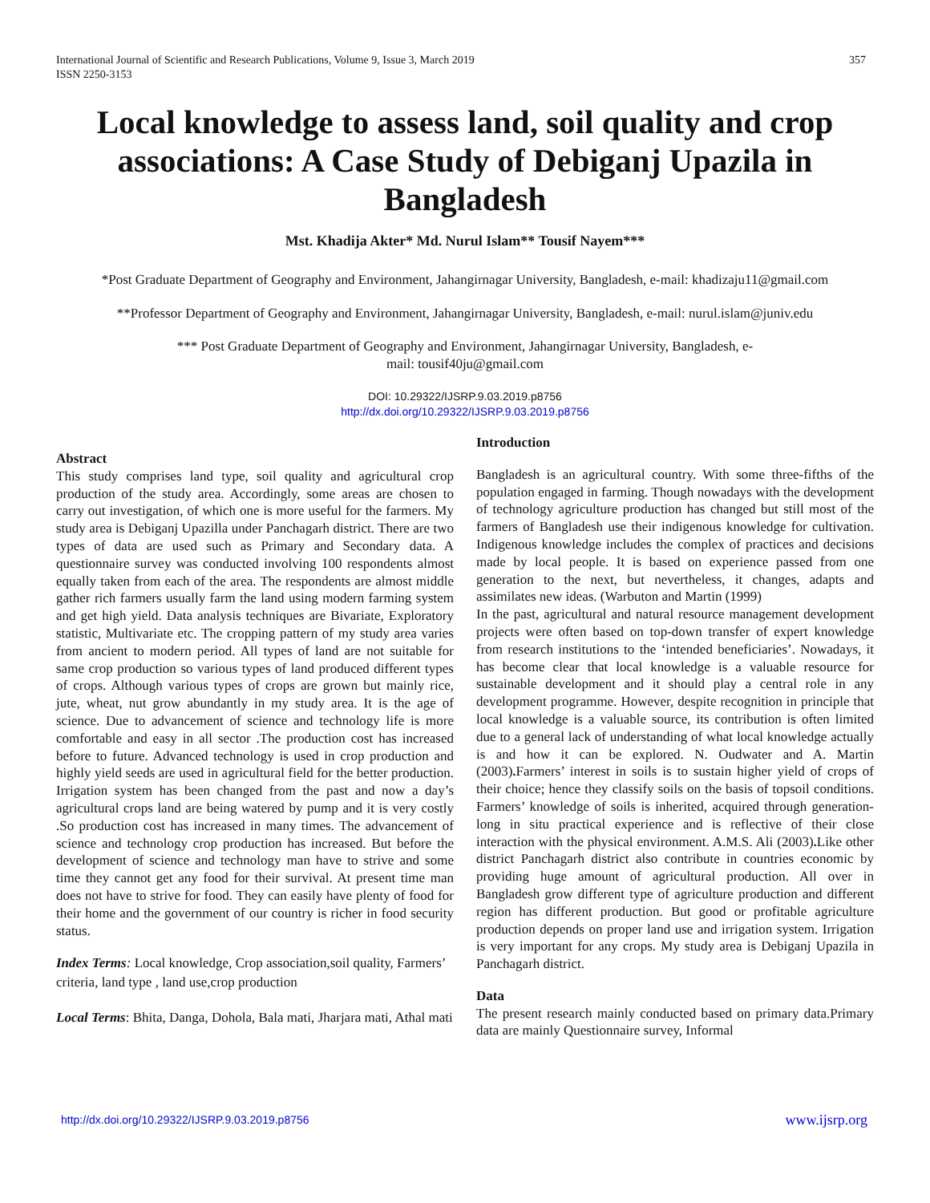International Journal of Scientific and Research Publications, Volume 9, Issue 3, March 2019
ISSN 2250-3153 357
Local knowledge to assess land, soil quality and crop associations: A Case Study of Debiganj Upazila in Bangladesh
Mst. Khadija Akter* Md. Nurul Islam** Tousif Nayem***
*Post Graduate Department of Geography and Environment, Jahangirnagar University, Bangladesh, e-mail: khadizaju11@gmail.com
**Professor Department of Geography and Environment, Jahangirnagar University, Bangladesh, e-mail: nurul.islam@juniv.edu
*** Post Graduate Department of Geography and Environment, Jahangirnagar University, Bangladesh, e-
mail: tousif40ju@gmail.com
DOI: 10.29322/IJSRP.9.03.2019.p8756
http://dx.doi.org/10.29322/IJSRP.9.03.2019.p8756
Abstract
This study comprises land type, soil quality and agricultural crop production of the study area. Accordingly, some areas are chosen to carry out investigation, of which one is more useful for the farmers. My study area is Debiganj Upazilla under Panchagarh district. There are two types of data are used such as Primary and Secondary data. A questionnaire survey was conducted involving 100 respondents almost equally taken from each of the area. The respondents are almost middle gather rich farmers usually farm the land using modern farming system and get high yield. Data analysis techniques are Bivariate, Exploratory statistic, Multivariate etc. The cropping pattern of my study area varies from ancient to modern period. All types of land are not suitable for same crop production so various types of land produced different types of crops. Although various types of crops are grown but mainly rice, jute, wheat, nut grow abundantly in my study area. It is the age of science. Due to advancement of science and technology life is more comfortable and easy in all sector .The production cost has increased before to future. Advanced technology is used in crop production and highly yield seeds are used in agricultural field for the better production. Irrigation system has been changed from the past and now a day’s agricultural crops land are being watered by pump and it is very costly .So production cost has increased in many times. The advancement of science and technology crop production has increased. But before the development of science and technology man have to strive and some time they cannot get any food for their survival. At present time man does not have to strive for food. They can easily have plenty of food for their home and the government of our country is richer in food security status.
Index Terms: Local knowledge, Crop association,soil quality, Farmers’ criteria, land type , land use,crop production
Local Terms: Bhita, Danga, Dohola, Bala mati, Jharjara mati, Athal mati
Introduction
Bangladesh is an agricultural country. With some three-fifths of the population engaged in farming. Though nowadays with the development of technology agriculture production has changed but still most of the farmers of Bangladesh use their indigenous knowledge for cultivation. Indigenous knowledge includes the complex of practices and decisions made by local people. It is based on experience passed from one generation to the next, but nevertheless, it changes, adapts and assimilates new ideas. (Warbuton and Martin (1999)
In the past, agricultural and natural resource management development projects were often based on top-down transfer of expert knowledge from research institutions to the ‘intended beneficiaries’. Nowadays, it has become clear that local knowledge is a valuable resource for sustainable development and it should play a central role in any development programme. However, despite recognition in principle that local knowledge is a valuable source, its contribution is often limited due to a general lack of understanding of what local knowledge actually is and how it can be explored. N. Oudwater and A. Martin (2003). Farmers’ interest in soils is to sustain higher yield of crops of their choice; hence they classify soils on the basis of topsoil conditions. Farmers’ knowledge of soils is inherited, acquired through generation-long in situ practical experience and is reflective of their close interaction with the physical environment. A.M.S. Ali (2003). Like other district Panchagarh district also contribute in countries economic by providing huge amount of agricultural production. All over in Bangladesh grow different type of agriculture production and different region has different production. But good or profitable agriculture production depends on proper land use and irrigation system. Irrigation is very important for any crops. My study area is Debiganj Upazila in Panchagarh district.
Data
The present research mainly conducted based on primary data.Primary data are mainly Questionnaire survey, Informal
http://dx.doi.org/10.29322/IJSRP.9.03.2019.p8756 www.ijsrp.org